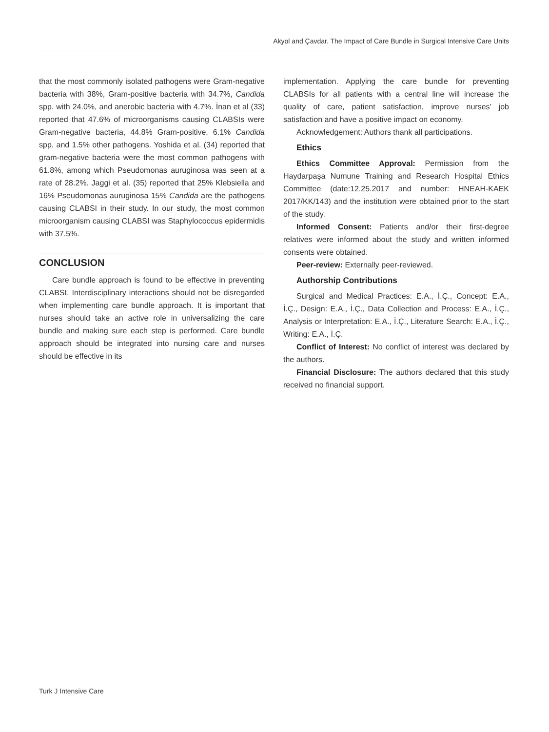Akyol and Çavdar. The Impact of Care Bundle in Surgical Intensive Care Units
that the most commonly isolated pathogens were Gram-negative bacteria with 38%, Gram-positive bacteria with 34.7%, Candida spp. with 24.0%, and anerobic bacteria with 4.7%. İnan et al (33) reported that 47.6% of microorganisms causing CLABSIs were Gram-negative bacteria, 44.8% Gram-positive, 6.1% Candida spp. and 1.5% other pathogens. Yoshida et al. (34) reported that gram-negative bacteria were the most common pathogens with 61.8%, among which Pseudomonas auruginosa was seen at a rate of 28.2%. Jaggi et al. (35) reported that 25% Klebsiella and 16% Pseudomonas auruginosa 15% Candida are the pathogens causing CLABSI in their study. In our study, the most common microorganism causing CLABSI was Staphylococcus epidermidis with 37.5%.
CONCLUSION
Care bundle approach is found to be effective in preventing CLABSI. Interdisciplinary interactions should not be disregarded when implementing care bundle approach. It is important that nurses should take an active role in universalizing the care bundle and making sure each step is performed. Care bundle approach should be integrated into nursing care and nurses should be effective in its
implementation. Applying the care bundle for preventing CLABSIs for all patients with a central line will increase the quality of care, patient satisfaction, improve nurses’ job satisfaction and have a positive impact on economy.
Acknowledgement: Authors thank all participations.
Ethics
Ethics Committee Approval: Permission from the Haydarpaşa Numune Training and Research Hospital Ethics Committee (date:12.25.2017 and number: HNEAH-KAEK 2017/KK/143) and the institution were obtained prior to the start of the study.
Informed Consent: Patients and/or their first-degree relatives were informed about the study and written informed consents were obtained.
Peer-review: Externally peer-reviewed.
Authorship Contributions
Surgical and Medical Practices: E.A., İ.Ç., Concept: E.A., İ.Ç., Design: E.A., İ.Ç., Data Collection and Process: E.A., İ.Ç., Analysis or Interpretation: E.A., İ.Ç., Literature Search: E.A., İ.Ç., Writing: E.A., İ.Ç.
Conflict of Interest: No conflict of interest was declared by the authors.
Financial Disclosure: The authors declared that this study received no financial support.
Turk J Intensive Care